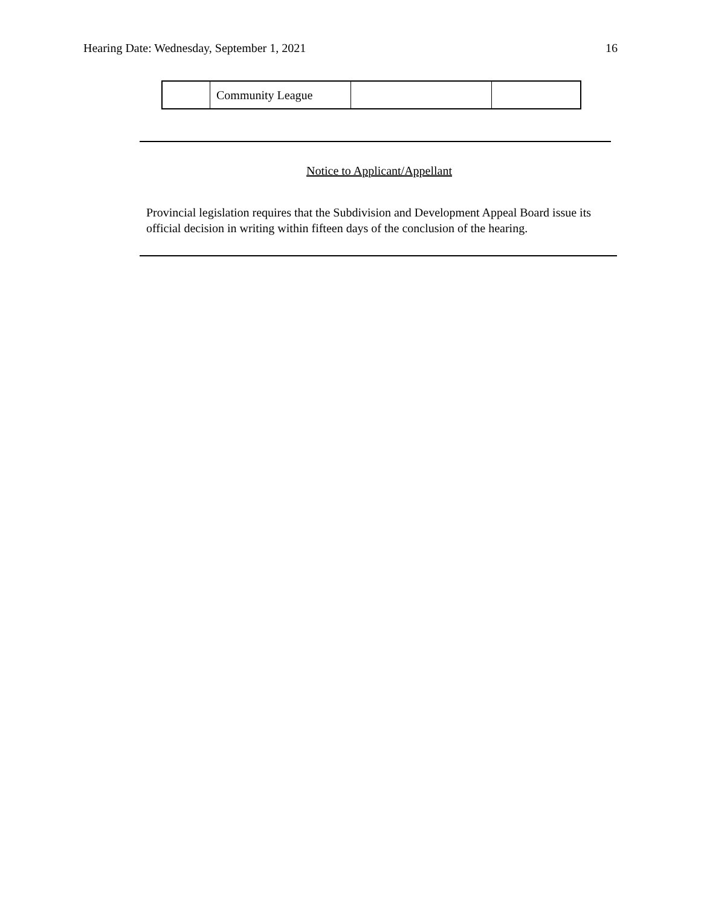Hearing Date: Wednesday, September 1, 2021 16
| | Community League | | |
Notice to Applicant/Appellant
Provincial legislation requires that the Subdivision and Development Appeal Board issue its official decision in writing within fifteen days of the conclusion of the hearing.